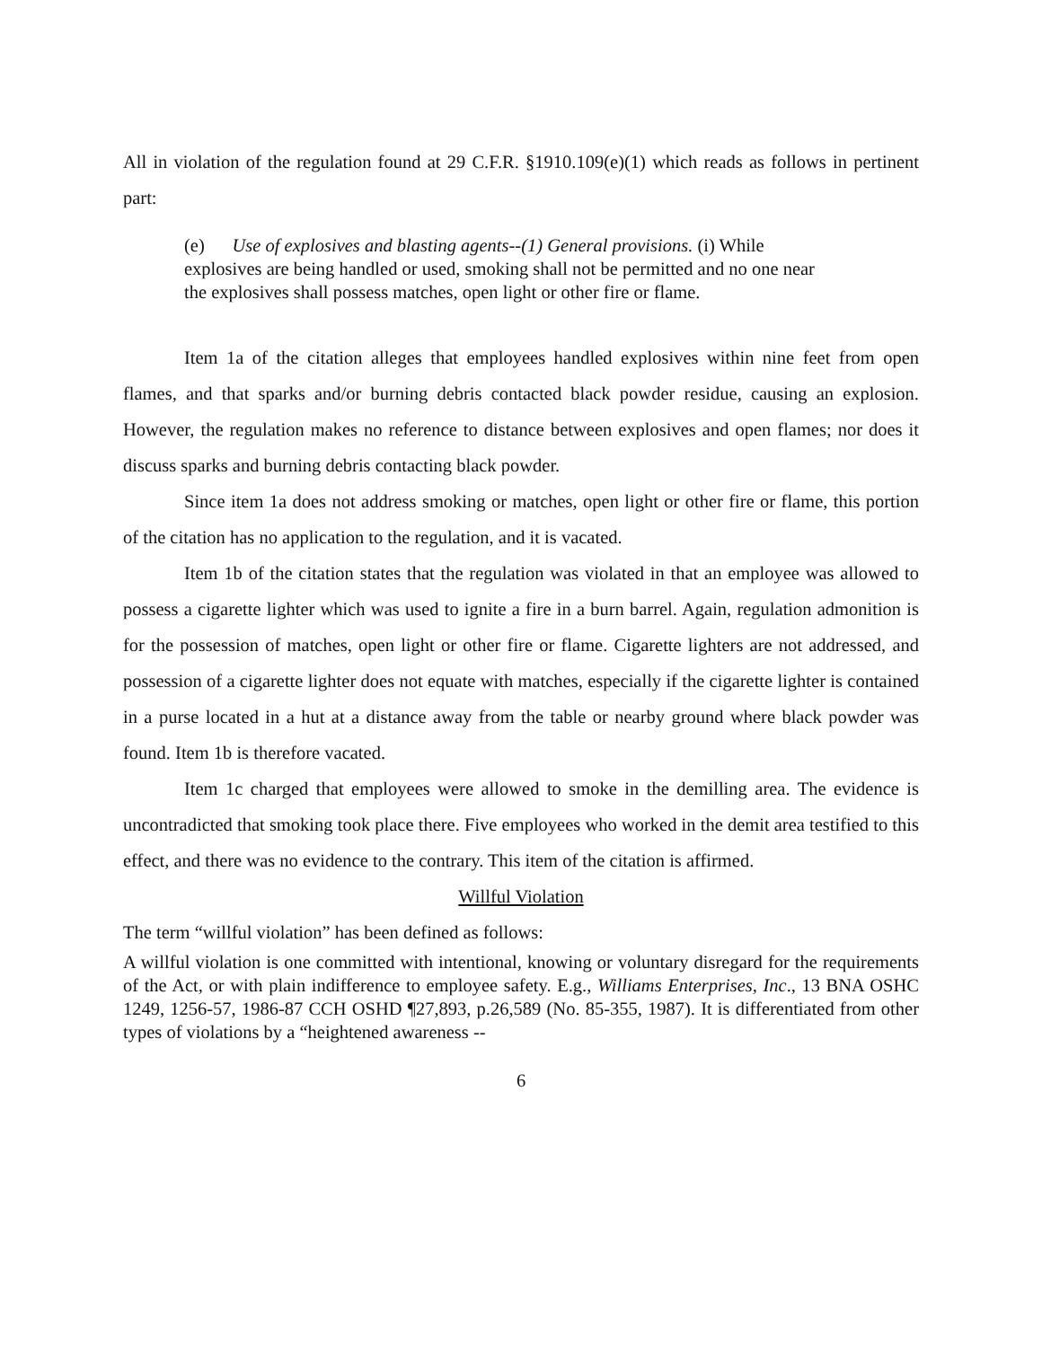All in violation of the regulation found at 29 C.F.R. §1910.109(e)(1) which reads as follows in pertinent part:
(e) Use of explosives and blasting agents--(1) General provisions. (i) While explosives are being handled or used, smoking shall not be permitted and no one near the explosives shall possess matches, open light or other fire or flame.
Item 1a of the citation alleges that employees handled explosives within nine feet from open flames, and that sparks and/or burning debris contacted black powder residue, causing an explosion. However, the regulation makes no reference to distance between explosives and open flames; nor does it discuss sparks and burning debris contacting black powder.
Since item 1a does not address smoking or matches, open light or other fire or flame, this portion of the citation has no application to the regulation, and it is vacated.
Item 1b of the citation states that the regulation was violated in that an employee was allowed to possess a cigarette lighter which was used to ignite a fire in a burn barrel. Again, regulation admonition is for the possession of matches, open light or other fire or flame. Cigarette lighters are not addressed, and possession of a cigarette lighter does not equate with matches, especially if the cigarette lighter is contained in a purse located in a hut at a distance away from the table or nearby ground where black powder was found. Item 1b is therefore vacated.
Item 1c charged that employees were allowed to smoke in the demilling area. The evidence is uncontradicted that smoking took place there. Five employees who worked in the demit area testified to this effect, and there was no evidence to the contrary. This item of the citation is affirmed.
Willful Violation
The term “willful violation” has been defined as follows:
A willful violation is one committed with intentional, knowing or voluntary disregard for the requirements of the Act, or with plain indifference to employee safety. E.g., Williams Enterprises, Inc., 13 BNA OSHC 1249, 1256-57, 1986-87 CCH OSHD ¶27,893, p.26,589 (No. 85-355, 1987). It is differentiated from other types of violations by a “heightened awareness --
6